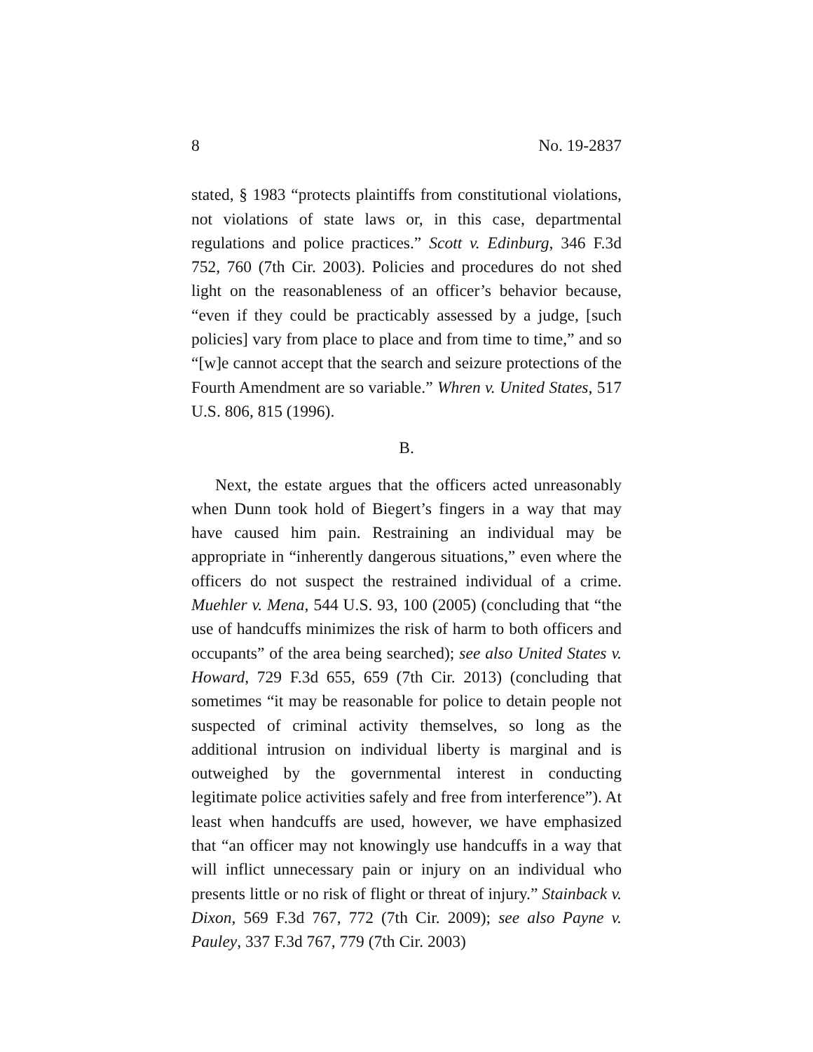8 No. 19-2837
stated, § 1983 “protects plaintiffs from constitutional violations, not violations of state laws or, in this case, departmental regulations and police practices.” Scott v. Edinburg, 346 F.3d 752, 760 (7th Cir. 2003). Policies and procedures do not shed light on the reasonableness of an officer’s behavior because, “even if they could be practicably assessed by a judge, [such policies] vary from place to place and from time to time,” and so “[w]e cannot accept that the search and seizure protections of the Fourth Amendment are so variable.” Whren v. United States, 517 U.S. 806, 815 (1996).
B.
Next, the estate argues that the officers acted unreasonably when Dunn took hold of Biegert’s fingers in a way that may have caused him pain. Restraining an individual may be appropriate in “inherently dangerous situations,” even where the officers do not suspect the restrained individual of a crime. Muehler v. Mena, 544 U.S. 93, 100 (2005) (concluding that “the use of handcuffs minimizes the risk of harm to both officers and occupants” of the area being searched); see also United States v. Howard, 729 F.3d 655, 659 (7th Cir. 2013) (concluding that sometimes “it may be reasonable for police to detain people not suspected of criminal activity themselves, so long as the additional intrusion on individual liberty is marginal and is outweighed by the governmental interest in conducting legitimate police activities safely and free from interference”). At least when handcuffs are used, however, we have emphasized that “an officer may not knowingly use handcuffs in a way that will inflict unnecessary pain or injury on an individual who presents little or no risk of flight or threat of injury.” Stainback v. Dixon, 569 F.3d 767, 772 (7th Cir. 2009); see also Payne v. Pauley, 337 F.3d 767, 779 (7th Cir. 2003)